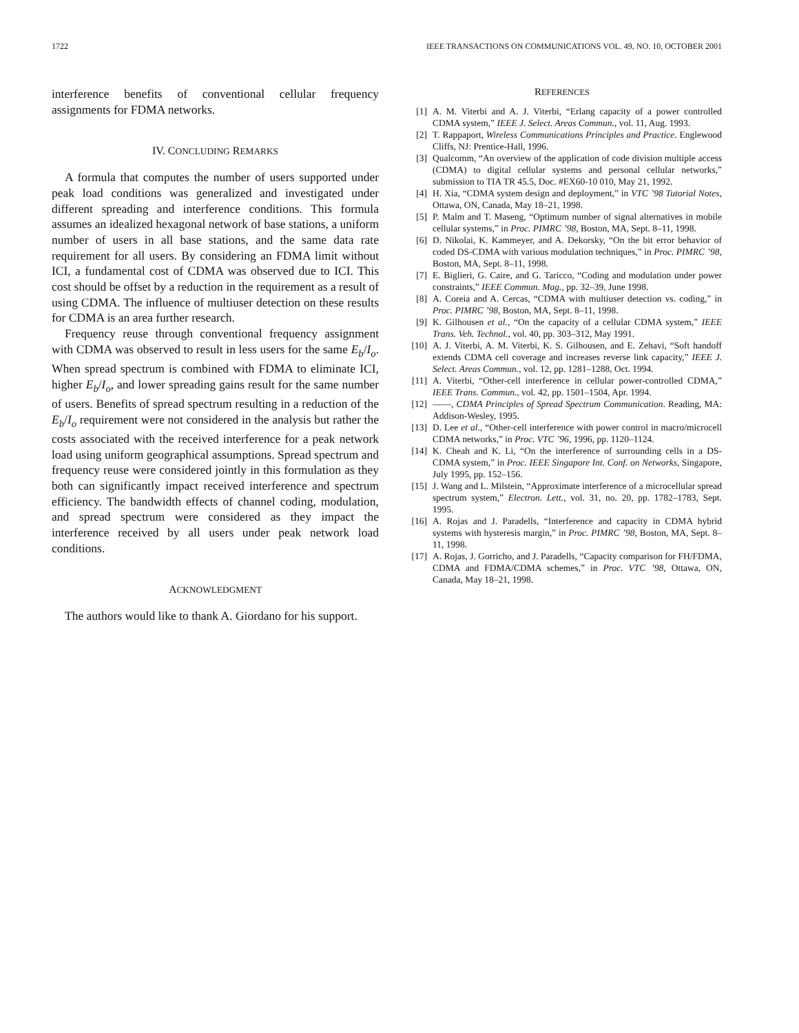1722 IEEE TRANSACTIONS ON COMMUNICATIONS VOL. 49, NO. 10, OCTOBER 2001
interference benefits of conventional cellular frequency assignments for FDMA networks.
IV. CONCLUDING REMARKS
A formula that computes the number of users supported under peak load conditions was generalized and investigated under different spreading and interference conditions. This formula assumes an idealized hexagonal network of base stations, a uniform number of users in all base stations, and the same data rate requirement for all users. By considering an FDMA limit without ICI, a fundamental cost of CDMA was observed due to ICI. This cost should be offset by a reduction in the requirement as a result of using CDMA. The influence of multiuser detection on these results for CDMA is an area further research.
Frequency reuse through conventional frequency assignment with CDMA was observed to result in less users for the same E<sub>b</sub>/I<sub>o</sub>. When spread spectrum is combined with FDMA to eliminate ICI, higher E<sub>b</sub>/I<sub>o</sub>, and lower spreading gains result for the same number of users. Benefits of spread spectrum resulting in a reduction of the E<sub>b</sub>/I<sub>o</sub> requirement were not considered in the analysis but rather the costs associated with the received interference for a peak network load using uniform geographical assumptions. Spread spectrum and frequency reuse were considered jointly in this formulation as they both can significantly impact received interference and spectrum efficiency. The bandwidth effects of channel coding, modulation, and spread spectrum were considered as they impact the interference received by all users under peak network load conditions.
ACKNOWLEDGMENT
The authors would like to thank A. Giordano for his support.
REFERENCES
[1] A. M. Viterbi and A. J. Viterbi, “Erlang capacity of a power controlled CDMA system,” IEEE J. Select. Areas Commun., vol. 11, Aug. 1993.
[2] T. Rappaport, Wireless Communications Principles and Practice. Englewood Cliffs, NJ: Prentice-Hall, 1996.
[3] Qualcomm, “An overview of the application of code division multiple access (CDMA) to digital cellular systems and personal cellular networks,” submission to TIA TR 45.5, Doc. #EX60-10 010, May 21, 1992.
[4] H. Xia, “CDMA system design and deployment,” in VTC ’98 Tutorial Notes, Ottawa, ON, Canada, May 18–21, 1998.
[5] P. Malm and T. Maseng, “Optimum number of signal alternatives in mobile cellular systems,” in Proc. PIMRC ’98, Boston, MA, Sept. 8–11, 1998.
[6] D. Nikolai, K. Kammeyer, and A. Dekorsky, “On the bit error behavior of coded DS-CDMA with various modulation techniques,” in Proc. PIMRC ’98, Boston, MA, Sept. 8–11, 1998.
[7] E. Biglieri, G. Caire, and G. Taricco, “Coding and modulation under power constraints,” IEEE Commun. Mag., pp. 32–39, June 1998.
[8] A. Coreia and A. Cercas, “CDMA with multiuser detection vs. coding,” in Proc. PIMRC ’98, Boston, MA, Sept. 8–11, 1998.
[9] K. Gilhousen et al., “On the capacity of a cellular CDMA system,” IEEE Trans. Veh. Technol., vol. 40, pp. 303–312, May 1991.
[10] A. J. Viterbi, A. M. Viterbi, K. S. Gilhousen, and E. Zehavi, “Soft handoff extends CDMA cell coverage and increases reverse link capacity,” IEEE J. Select. Areas Commun., vol. 12, pp. 1281–1288, Oct. 1994.
[11] A. Viterbi, “Other-cell interference in cellular power-controlled CDMA,” IEEE Trans. Commun., vol. 42, pp. 1501–1504, Apr. 1994.
[12] ——, CDMA Principles of Spread Spectrum Communication. Reading, MA: Addison-Wesley, 1995.
[13] D. Lee et al., “Other-cell interference with power control in macro/microcell CDMA networks,” in Proc. VTC ’96, 1996, pp. 1120–1124.
[14] K. Cheah and K. Li, “On the interference of surrounding cells in a DS-CDMA system,” in Proc. IEEE Singapore Int. Conf. on Networks, Singapore, July 1995, pp. 152–156.
[15] J. Wang and L. Milstein, “Approximate interference of a microcellular spread spectrum system,” Electron. Lett., vol. 31, no. 20, pp. 1782–1783, Sept. 1995.
[16] A. Rojas and J. Paradells, “Interference and capacity in CDMA hybrid systems with hysteresis margin,” in Proc. PIMRC ’98, Boston, MA, Sept. 8–11, 1998.
[17] A. Rojas, J. Gorricho, and J. Paradells, “Capacity comparison for FH/FDMA, CDMA and FDMA/CDMA schemes,” in Proc. VTC ’98, Ottawa, ON, Canada, May 18–21, 1998.